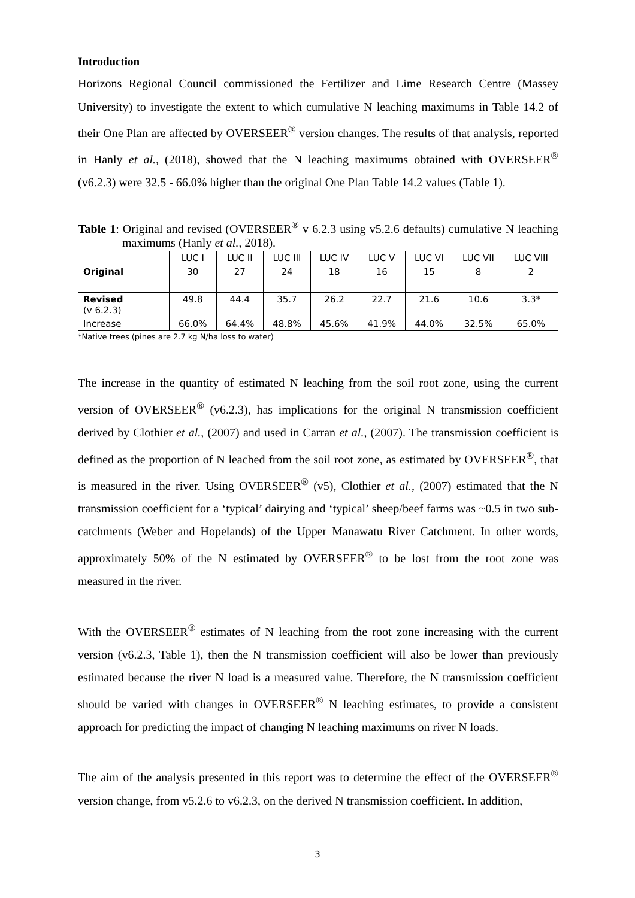Introduction
Horizons Regional Council commissioned the Fertilizer and Lime Research Centre (Massey University) to investigate the extent to which cumulative N leaching maximums in Table 14.2 of their One Plan are affected by OVERSEER<sup>®</sup> version changes. The results of that analysis, reported in Hanly et al., (2018), showed that the N leaching maximums obtained with OVERSEER<sup>®</sup> (v6.2.3) were 32.5 - 66.0% higher than the original One Plan Table 14.2 values (Table 1).
Table 1: Original and revised (OVERSEER<sup>®</sup> v 6.2.3 using v5.2.6 defaults) cumulative N leaching maximums (Hanly et al., 2018).
| | LUC I | LUC II | LUC III | LUC IV | LUC V | LUC VI | LUC VII | LUC VIII |
| Original | 30 | 27 | 24 | 18 | 16 | 15 | 8 | 2 |
| Revised (v 6.2.3) | 49.8 | 44.4 | 35.7 | 26.2 | 22.7 | 21.6 | 10.6 | 3.3* |
| Increase | 66.0% | 64.4% | 48.8% | 45.6% | 41.9% | 44.0% | 32.5% | 65.0% |
*Native trees (pines are 2.7 kg N/ha loss to water)
The increase in the quantity of estimated N leaching from the soil root zone, using the current version of OVERSEER<sup>®</sup> (v6.2.3), has implications for the original N transmission coefficient derived by Clothier et al., (2007) and used in Carran et al., (2007). The transmission coefficient is defined as the proportion of N leached from the soil root zone, as estimated by OVERSEER<sup>®</sup>, that is measured in the river. Using OVERSEER<sup>®</sup> (v5), Clothier et al., (2007) estimated that the N transmission coefficient for a ‘typical’ dairying and ‘typical’ sheep/beef farms was ~0.5 in two sub-catchments (Weber and Hopelands) of the Upper Manawatu River Catchment. In other words, approximately 50% of the N estimated by OVERSEER<sup>®</sup> to be lost from the root zone was measured in the river.
With the OVERSEER<sup>®</sup> estimates of N leaching from the root zone increasing with the current version (v6.2.3, Table 1), then the N transmission coefficient will also be lower than previously estimated because the river N load is a measured value. Therefore, the N transmission coefficient should be varied with changes in OVERSEER<sup>®</sup> N leaching estimates, to provide a consistent approach for predicting the impact of changing N leaching maximums on river N loads.
The aim of the analysis presented in this report was to determine the effect of the OVERSEER<sup>®</sup> version change, from v5.2.6 to v6.2.3, on the derived N transmission coefficient. In addition,
3